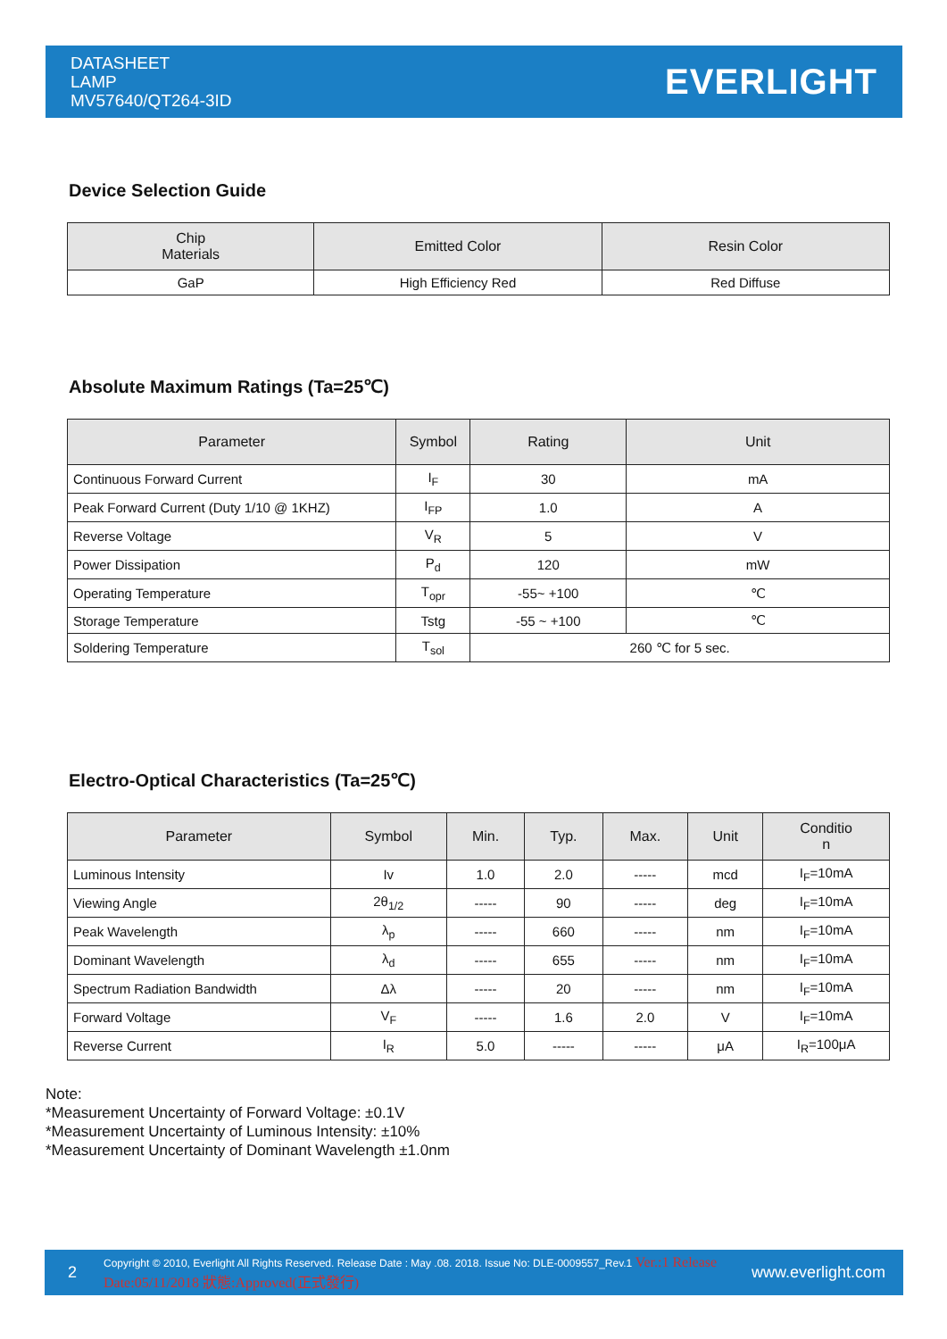DATASHEET
LAMP
MV57640/QT264-3ID
EVERLIGHT
Device Selection Guide
| Chip Materials | Emitted Color | Resin Color |
| --- | --- | --- |
| GaP | High Efficiency Red | Red Diffuse |
Absolute Maximum Ratings (Ta=25℃)
| Parameter | Symbol | Rating | Unit |
| --- | --- | --- | --- |
| Continuous Forward Current | I<sub>F</sub> | 30 | mA |
| Peak Forward Current (Duty 1/10 @ 1KHZ) | I<sub>FP</sub> | 1.0 | A |
| Reverse Voltage | V<sub>R</sub> | 5 | V |
| Power Dissipation | P<sub>d</sub> | 120 | mW |
| Operating Temperature | T<sub>opr</sub> | -55~ +100 | ℃ |
| Storage Temperature | Tstg | -55 ~ +100 | ℃ |
| Soldering Temperature | T<sub>sol</sub> | 260 ℃ for 5 sec. | |
Electro-Optical Characteristics (Ta=25℃)
| Parameter | Symbol | Min. | Typ. | Max. | Unit | Conditio n |
| --- | --- | --- | --- | --- | --- | --- |
| Luminous Intensity | Iv | 1.0 | 2.0 | ----- | mcd | I<sub>F</sub>=10mA |
| Viewing Angle | 2θ<sub>1/2</sub> | ----- | 90 | ----- | deg | I<sub>F</sub>=10mA |
| Peak Wavelength | λ<sub>p</sub> | ----- | 660 | ----- | nm | I<sub>F</sub>=10mA |
| Dominant Wavelength | λ<sub>d</sub> | ----- | 655 | ----- | nm | I<sub>F</sub>=10mA |
| Spectrum Radiation Bandwidth | Δλ | ----- | 20 | ----- | nm | I<sub>F</sub>=10mA |
| Forward Voltage | V<sub>F</sub> | ----- | 1.6 | 2.0 | V | I<sub>F</sub>=10mA |
| Reverse Current | I<sub>R</sub> | 5.0 | ----- | ----- | μA | I<sub>R</sub>=100μA |
Note:
*Measurement Uncertainty of Forward Voltage: ±0.1V
*Measurement Uncertainty of Luminous Intensity: ±10%
*Measurement Uncertainty of Dominant Wavelength ±1.0nm
2 Copyright © 2010, Everlight All Rights Reserved. Release Date : May .08. 2018. Issue No: DLE-0009557_Rev.1 Ver.:1 Release Date:05/11/2018 狀態:Approved(正式發行) www.everlight.com